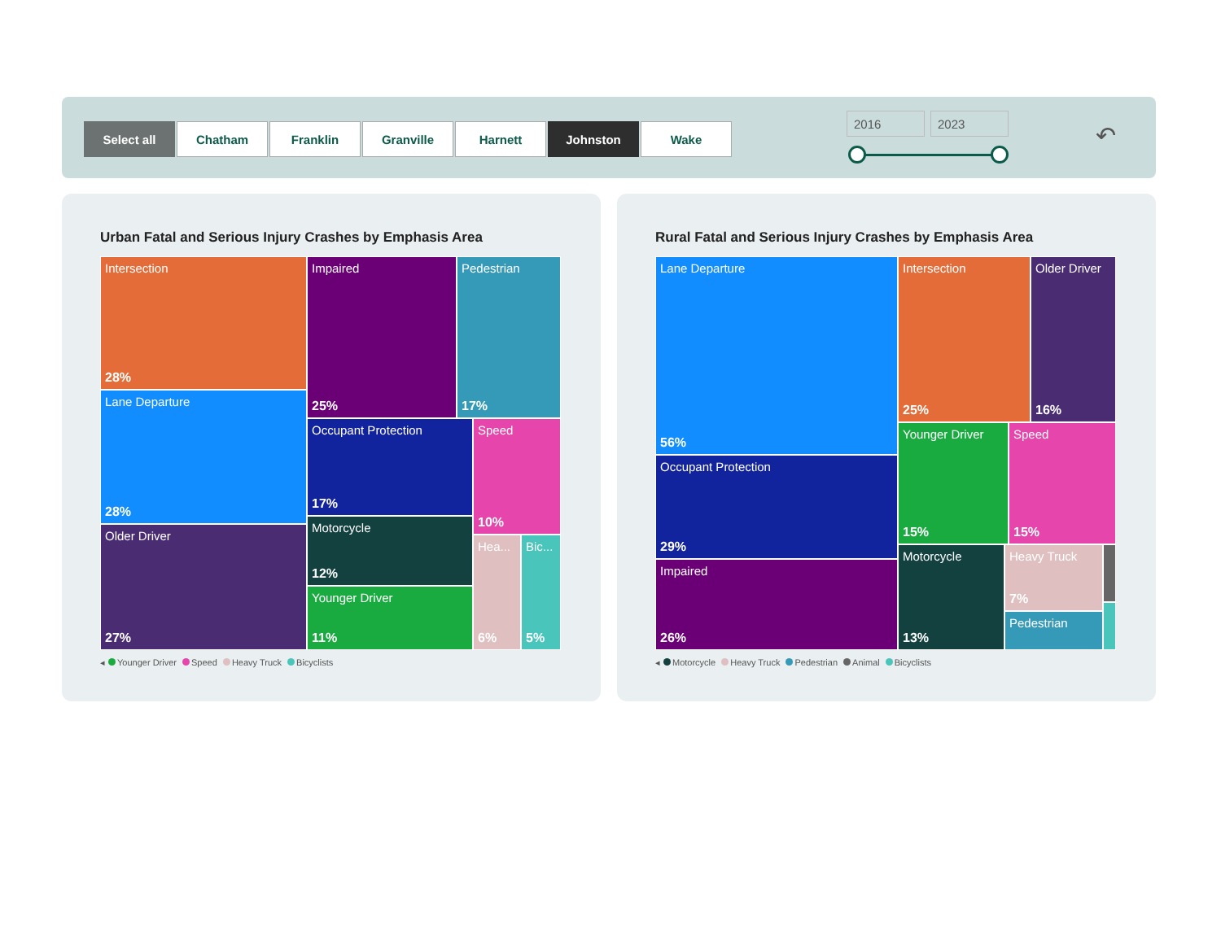Select all Chatham Franklin Granville Harnett Johnston Wake
2016 2023
↶
Urban Fatal and Serious Injury Crashes by Emphasis Area
Intersection
28%
Lane Departure
28%
Older Driver
27%
Impaired
25%
Pedestrian
17%
Occupant Protection
17%
Motorcycle
12%
Younger Driver
11%
Speed
10%
Hea...
6%
Bic...
5%
◂ Younger Driver Speed Heavy Truck Bicyclists
Rural Fatal and Serious Injury Crashes by Emphasis Area
Lane Departure
56%
Occupant Protection
29%
Impaired
26%
Intersection
25%
Older Driver
16%
Younger Driver
15%
Speed
15%
Motorcycle
13%
Heavy Truck
7%
Pedestrian
◂ Motorcycle Heavy Truck Pedestrian Animal Bicyclists